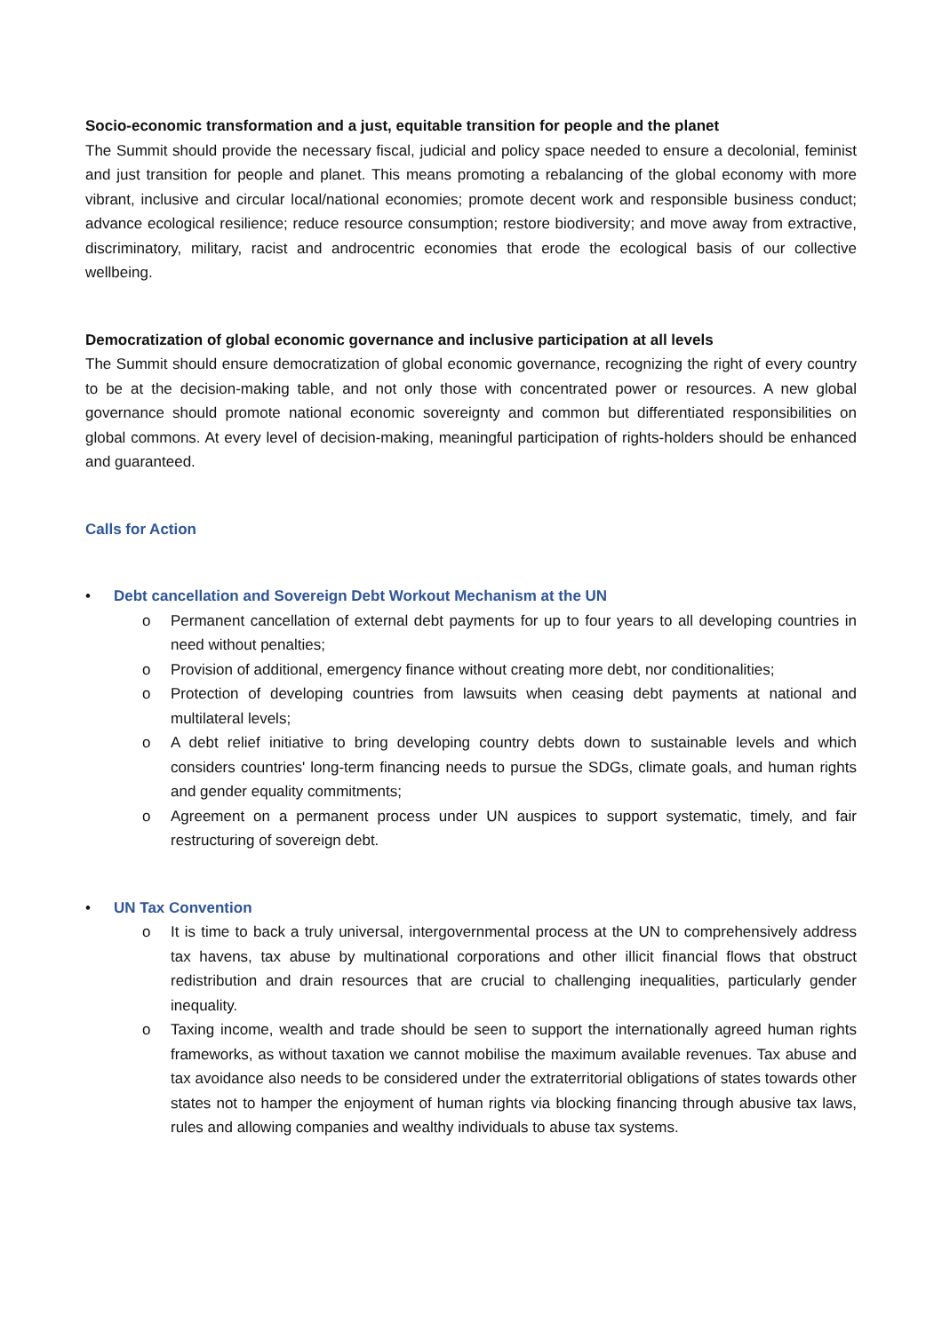Socio-economic transformation and a just, equitable transition for people and the planet
The Summit should provide the necessary fiscal, judicial and policy space needed to ensure a decolonial, feminist and just transition for people and planet. This means promoting a rebalancing of the global economy with more vibrant, inclusive and circular local/national economies; promote decent work and responsible business conduct; advance ecological resilience; reduce resource consumption; restore biodiversity; and move away from extractive, discriminatory, military, racist and androcentric economies that erode the ecological basis of our collective wellbeing.
Democratization of global economic governance and inclusive participation at all levels
The Summit should ensure democratization of global economic governance, recognizing the right of every country to be at the decision-making table, and not only those with concentrated power or resources. A new global governance should promote national economic sovereignty and common but differentiated responsibilities on global commons. At every level of decision-making, meaningful participation of rights-holders should be enhanced and guaranteed.
Calls for Action
• Debt cancellation and Sovereign Debt Workout Mechanism at the UN
o Permanent cancellation of external debt payments for up to four years to all developing countries in need without penalties;
o Provision of additional, emergency finance without creating more debt, nor conditionalities;
o Protection of developing countries from lawsuits when ceasing debt payments at national and multilateral levels;
o A debt relief initiative to bring developing country debts down to sustainable levels and which considers countries' long-term financing needs to pursue the SDGs, climate goals, and human rights and gender equality commitments;
o Agreement on a permanent process under UN auspices to support systematic, timely, and fair restructuring of sovereign debt.
• UN Tax Convention
o It is time to back a truly universal, intergovernmental process at the UN to comprehensively address tax havens, tax abuse by multinational corporations and other illicit financial flows that obstruct redistribution and drain resources that are crucial to challenging inequalities, particularly gender inequality.
o Taxing income, wealth and trade should be seen to support the internationally agreed human rights frameworks, as without taxation we cannot mobilise the maximum available revenues. Tax abuse and tax avoidance also needs to be considered under the extraterritorial obligations of states towards other states not to hamper the enjoyment of human rights via blocking financing through abusive tax laws, rules and allowing companies and wealthy individuals to abuse tax systems.